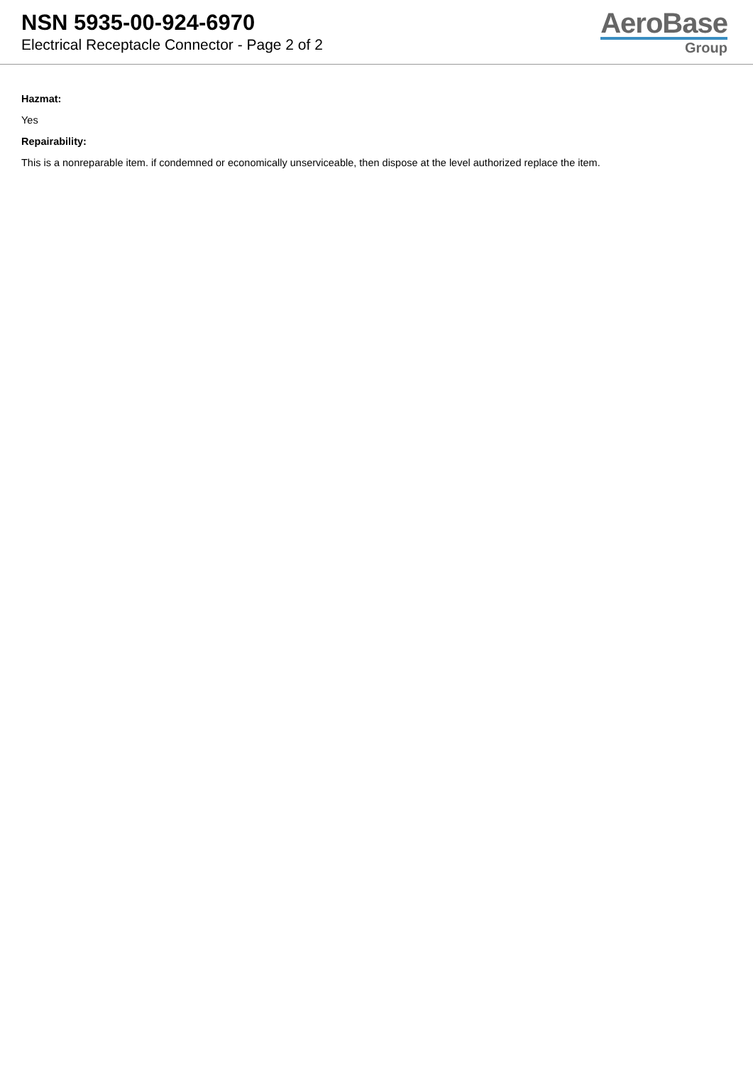NSN 5935-00-924-6970
Electrical Receptacle Connector - Page 2 of 2
AeroBase
Group
Hazmat:
Yes
Repairability:
This is a nonreparable item. if condemned or economically unserviceable, then dispose at the level authorized replace the item.